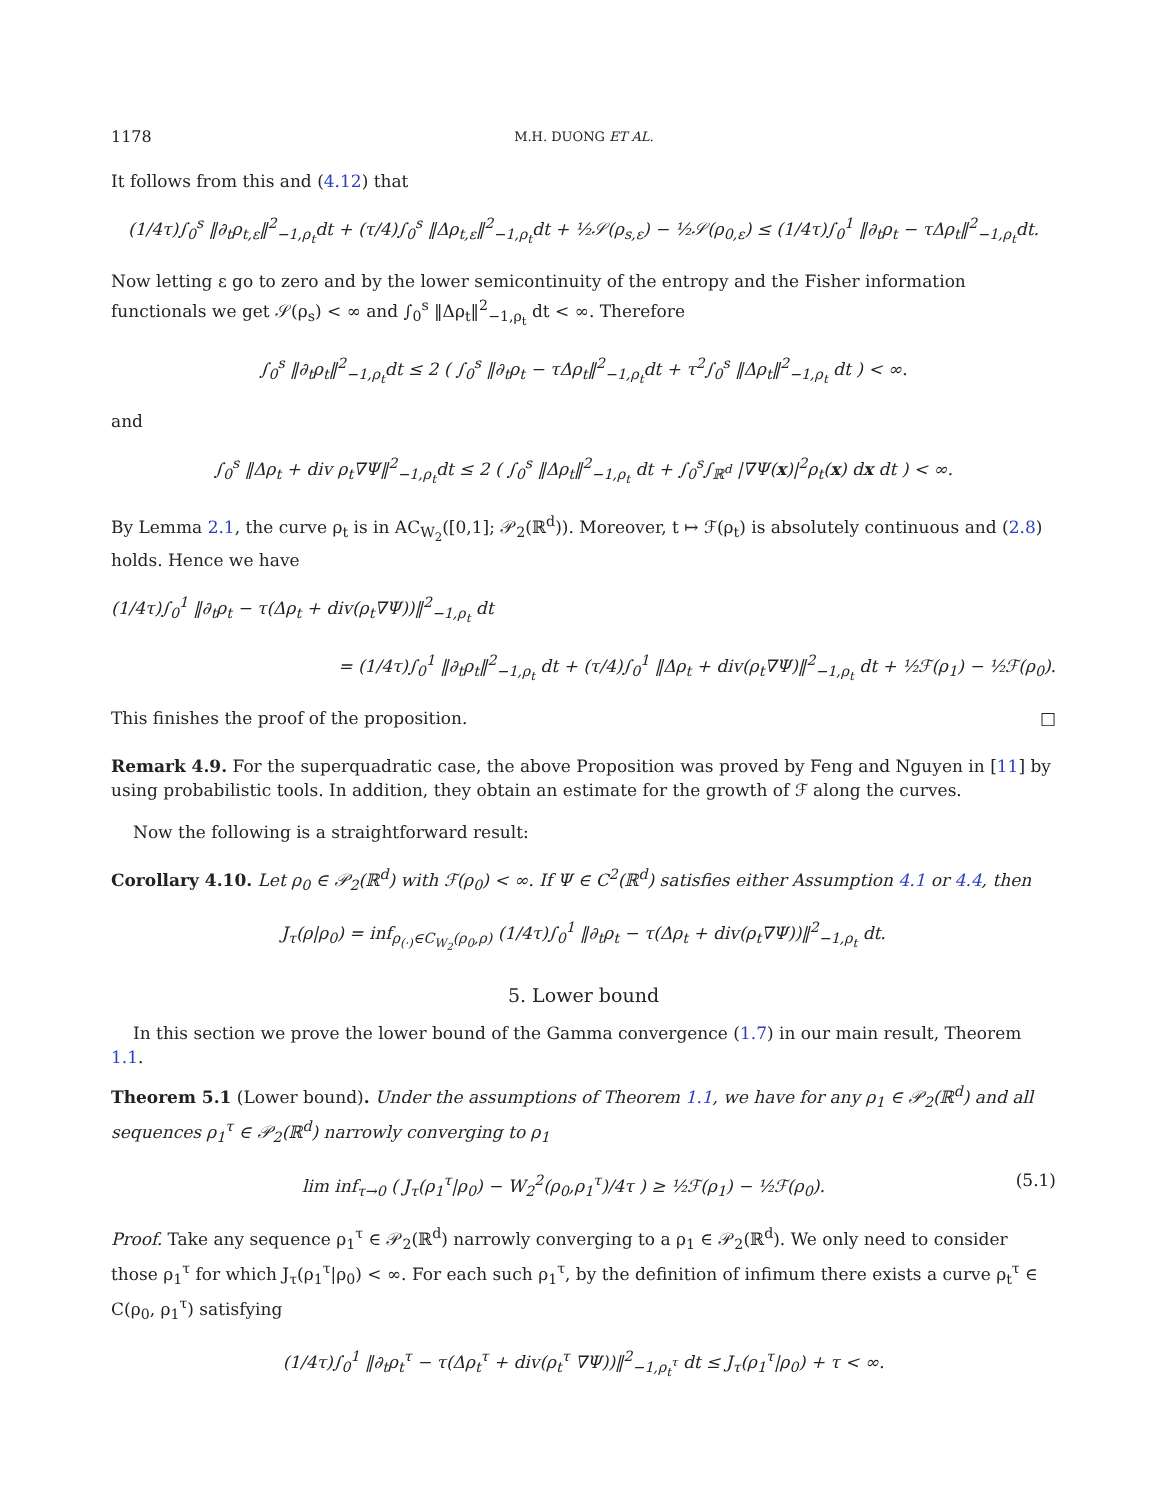1178 M.H. DUONG ET AL.
It follows from this and (4.12) that
(1/4τ)∫<sub>0</sub><sup>s</sup> ‖∂<sub>t</sub>ρ<sub>t,ε</sub>‖<sup>2</sup><sub>−1,ρ<sub>t</sub></sub>dt + (τ/4)∫<sub>0</sub><sup>s</sup> ‖Δρ<sub>t,ε</sub>‖<sup>2</sup><sub>−1,ρ<sub>t</sub></sub>dt + ½𝒮(ρ<sub>s,ε</sub>) − ½𝒮(ρ<sub>0,ε</sub>) ≤ (1/4τ)∫<sub>0</sub><sup>1</sup> ‖∂<sub>t</sub>ρ<sub>t</sub> − τΔρ<sub>t</sub>‖<sup>2</sup><sub>−1,ρ<sub>t</sub></sub>dt.
Now letting ε go to zero and by the lower semicontinuity of the entropy and the Fisher information functionals we get 𝒮(ρ<sub>s</sub>) < ∞ and ∫<sub>0</sub><sup>s</sup> ‖Δρ<sub>t</sub>‖<sup>2</sup><sub>−1,ρ<sub>t</sub></sub> dt < ∞. Therefore
∫<sub>0</sub><sup>s</sup> ‖∂<sub>t</sub>ρ<sub>t</sub>‖<sup>2</sup><sub>−1,ρ<sub>t</sub></sub>dt ≤ 2 ( ∫<sub>0</sub><sup>s</sup> ‖∂<sub>t</sub>ρ<sub>t</sub> − τΔρ<sub>t</sub>‖<sup>2</sup><sub>−1,ρ<sub>t</sub></sub>dt + τ<sup>2</sup>∫<sub>0</sub><sup>s</sup> ‖Δρ<sub>t</sub>‖<sup>2</sup><sub>−1,ρ<sub>t</sub></sub> dt ) < ∞.
and
∫<sub>0</sub><sup>s</sup> ‖Δρ<sub>t</sub> + div ρ<sub>t</sub>∇Ψ‖<sup>2</sup><sub>−1,ρ<sub>t</sub></sub>dt ≤ 2 ( ∫<sub>0</sub><sup>s</sup> ‖Δρ<sub>t</sub>‖<sup>2</sup><sub>−1,ρ<sub>t</sub></sub> dt + ∫<sub>0</sub><sup>s</sup>∫<sub>ℝ<sup>d</sup></sub> |∇Ψ(x)|<sup>2</sup>ρ<sub>t</sub>(x) dx dt ) < ∞.
By Lemma 2.1, the curve ρ<sub>t</sub> is in AC<sub>W<sub>2</sub></sub>([0,1]; 𝒫<sub>2</sub>(ℝ<sup>d</sup>)). Moreover, t ↦ ℱ(ρ<sub>t</sub>) is absolutely continuous and (2.8) holds. Hence we have
(1/4τ)∫<sub>0</sub><sup>1</sup> ‖∂<sub>t</sub>ρ<sub>t</sub> − τ(Δρ<sub>t</sub> + div(ρ<sub>t</sub>∇Ψ))‖<sup>2</sup><sub>−1,ρ<sub>t</sub></sub> dt
= (1/4τ)∫<sub>0</sub><sup>1</sup> ‖∂<sub>t</sub>ρ<sub>t</sub>‖<sup>2</sup><sub>−1,ρ<sub>t</sub></sub> dt + (τ/4)∫<sub>0</sub><sup>1</sup> ‖Δρ<sub>t</sub> + div(ρ<sub>t</sub>∇Ψ)‖<sup>2</sup><sub>−1,ρ<sub>t</sub></sub> dt + ½ℱ(ρ<sub>1</sub>) − ½ℱ(ρ<sub>0</sub>).
This finishes the proof of the proposition. □
Remark 4.9. For the superquadratic case, the above Proposition was proved by Feng and Nguyen in [11] by using probabilistic tools. In addition, they obtain an estimate for the growth of ℱ along the curves.
Now the following is a straightforward result:
Corollary 4.10. Let ρ<sub>0</sub> ∈ 𝒫<sub>2</sub>(ℝ<sup>d</sup>) with ℱ(ρ<sub>0</sub>) < ∞. If Ψ ∈ C<sup>2</sup>(ℝ<sup>d</sup>) satisfies either Assumption 4.1 or 4.4, then
J<sub>τ</sub>(ρ|ρ<sub>0</sub>) = inf<sub>ρ<sub>(·)</sub>∈C<sub>W<sub>2</sub></sub>(ρ<sub>0</sub>,ρ)</sub> (1/4τ)∫<sub>0</sub><sup>1</sup> ‖∂<sub>t</sub>ρ<sub>t</sub> − τ(Δρ<sub>t</sub> + div(ρ<sub>t</sub>∇Ψ))‖<sup>2</sup><sub>−1,ρ<sub>t</sub></sub> dt.
5. Lower bound
In this section we prove the lower bound of the Gamma convergence (1.7) in our main result, Theorem 1.1.
Theorem 5.1 (Lower bound). Under the assumptions of Theorem 1.1, we have for any ρ<sub>1</sub> ∈ 𝒫<sub>2</sub>(ℝ<sup>d</sup>) and all sequences ρ<sub>1</sub><sup>τ</sup> ∈ 𝒫<sub>2</sub>(ℝ<sup>d</sup>) narrowly converging to ρ<sub>1</sub>
lim inf<sub>τ→0</sub> ( J<sub>τ</sub>(ρ<sub>1</sub><sup>τ</sup>|ρ<sub>0</sub>) − W<sub>2</sub><sup>2</sup>(ρ<sub>0</sub>,ρ<sub>1</sub><sup>τ</sup>)/4τ ) ≥ ½ℱ(ρ<sub>1</sub>) − ½ℱ(ρ<sub>0</sub>). (5.1)
Proof. Take any sequence ρ<sub>1</sub><sup>τ</sup> ∈ 𝒫<sub>2</sub>(ℝ<sup>d</sup>) narrowly converging to a ρ<sub>1</sub> ∈ 𝒫<sub>2</sub>(ℝ<sup>d</sup>). We only need to consider those ρ<sub>1</sub><sup>τ</sup> for which J<sub>τ</sub>(ρ<sub>1</sub><sup>τ</sup>|ρ<sub>0</sub>) < ∞. For each such ρ<sub>1</sub><sup>τ</sup>, by the definition of infimum there exists a curve ρ<sub>t</sub><sup>τ</sup> ∈ C(ρ<sub>0</sub>, ρ<sub>1</sub><sup>τ</sup>) satisfying
(1/4τ)∫<sub>0</sub><sup>1</sup> ‖∂<sub>t</sub>ρ<sub>t</sub><sup>τ</sup> − τ(Δρ<sub>t</sub><sup>τ</sup> + div(ρ<sub>t</sub><sup>τ</sup> ∇Ψ))‖<sup>2</sup><sub>−1,ρ<sub>t</sub><sup>τ</sup></sub> dt ≤ J<sub>τ</sub>(ρ<sub>1</sub><sup>τ</sup>|ρ<sub>0</sub>) + τ < ∞.